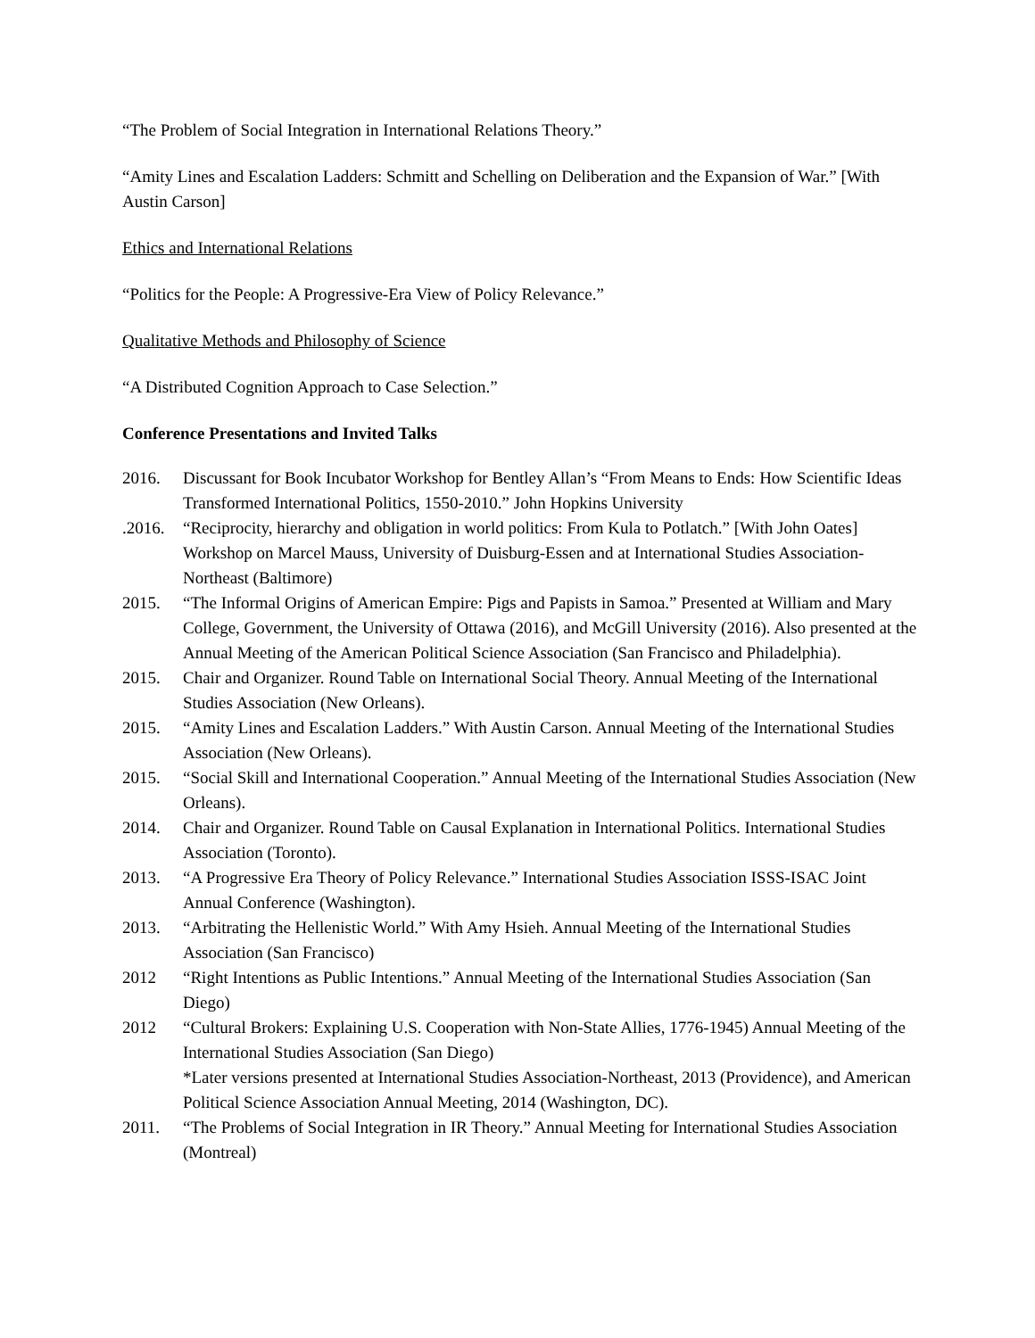“The Problem of Social Integration in International Relations Theory.”
“Amity Lines and Escalation Ladders: Schmitt and Schelling on Deliberation and the Expansion of War.” [With Austin Carson]
Ethics and International Relations
“Politics for the People: A Progressive-Era View of Policy Relevance.”
Qualitative Methods and Philosophy of Science
“A Distributed Cognition Approach to Case Selection.”
Conference Presentations and Invited Talks
2016. Discussant for Book Incubator Workshop for Bentley Allan’s “From Means to Ends: How Scientific Ideas Transformed International Politics, 1550-2010.” John Hopkins University
.2016. “Reciprocity, hierarchy and obligation in world politics: From Kula to Potlatch.” [With John Oates] Workshop on Marcel Mauss, University of Duisburg-Essen and at International Studies Association-Northeast (Baltimore)
2015. “The Informal Origins of American Empire: Pigs and Papists in Samoa.” Presented at William and Mary College, Government, the University of Ottawa (2016), and McGill University (2016). Also presented at the Annual Meeting of the American Political Science Association (San Francisco and Philadelphia).
2015. Chair and Organizer. Round Table on International Social Theory. Annual Meeting of the International Studies Association (New Orleans).
2015. “Amity Lines and Escalation Ladders.” With Austin Carson. Annual Meeting of the International Studies Association (New Orleans).
2015. “Social Skill and International Cooperation.” Annual Meeting of the International Studies Association (New Orleans).
2014. Chair and Organizer. Round Table on Causal Explanation in International Politics. International Studies Association (Toronto).
2013. “A Progressive Era Theory of Policy Relevance.” International Studies Association ISSS-ISAC Joint Annual Conference (Washington).
2013. “Arbitrating the Hellenistic World.” With Amy Hsieh. Annual Meeting of the International Studies Association (San Francisco)
2012 “Right Intentions as Public Intentions.” Annual Meeting of the International Studies Association (San Diego)
2012 “Cultural Brokers: Explaining U.S. Cooperation with Non-State Allies, 1776-1945) Annual Meeting of the International Studies Association (San Diego)
*Later versions presented at International Studies Association-Northeast, 2013 (Providence), and American Political Science Association Annual Meeting, 2014 (Washington, DC).
2011. “The Problems of Social Integration in IR Theory.” Annual Meeting for International Studies Association (Montreal)